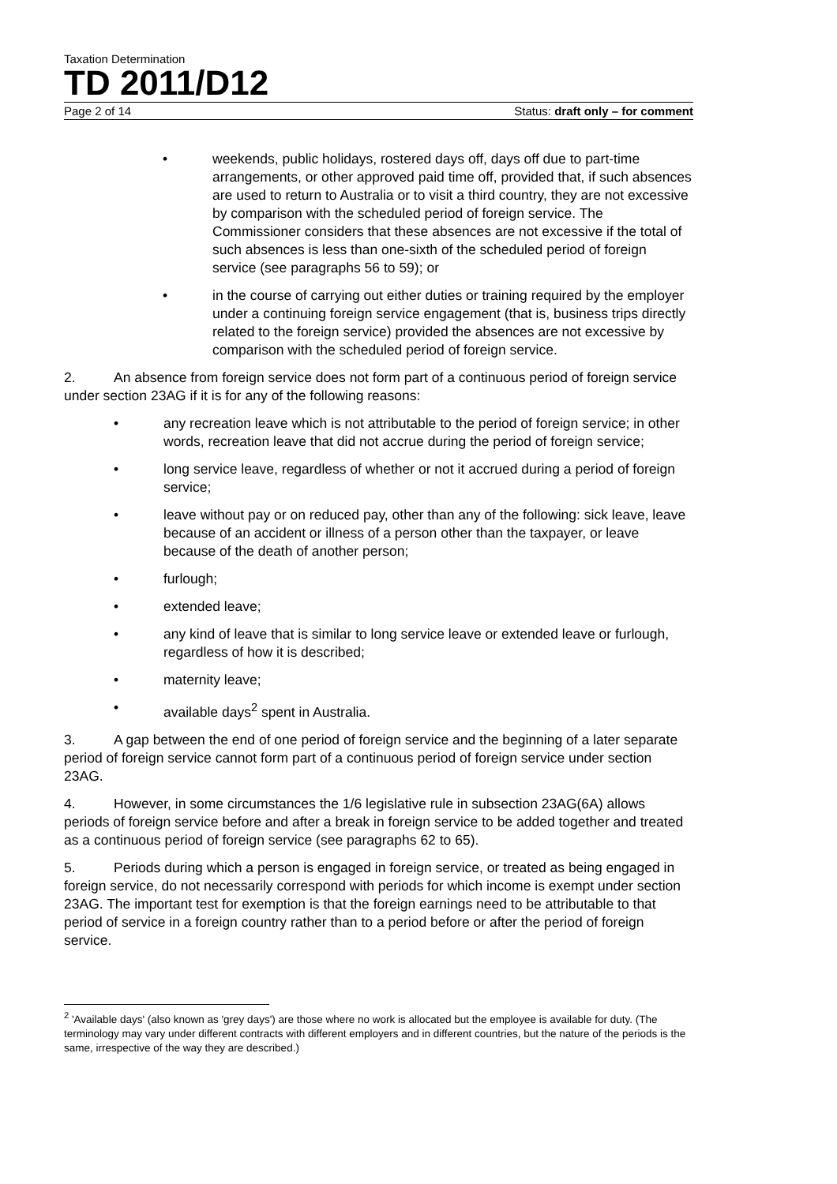Taxation Determination
TD 2011/D12
Page 2 of 14 Status: draft only – for comment
• weekends, public holidays, rostered days off, days off due to part-time arrangements, or other approved paid time off, provided that, if such absences are used to return to Australia or to visit a third country, they are not excessive by comparison with the scheduled period of foreign service. The Commissioner considers that these absences are not excessive if the total of such absences is less than one-sixth of the scheduled period of foreign service (see paragraphs 56 to 59); or
• in the course of carrying out either duties or training required by the employer under a continuing foreign service engagement (that is, business trips directly related to the foreign service) provided the absences are not excessive by comparison with the scheduled period of foreign service.
2. An absence from foreign service does not form part of a continuous period of foreign service under section 23AG if it is for any of the following reasons:
• any recreation leave which is not attributable to the period of foreign service; in other words, recreation leave that did not accrue during the period of foreign service;
• long service leave, regardless of whether or not it accrued during a period of foreign service;
• leave without pay or on reduced pay, other than any of the following: sick leave, leave because of an accident or illness of a person other than the taxpayer, or leave because of the death of another person;
• furlough;
• extended leave;
• any kind of leave that is similar to long service leave or extended leave or furlough, regardless of how it is described;
• maternity leave;
• available days<sup>2</sup> spent in Australia.
3. A gap between the end of one period of foreign service and the beginning of a later separate period of foreign service cannot form part of a continuous period of foreign service under section 23AG.
4. However, in some circumstances the 1/6 legislative rule in subsection 23AG(6A) allows periods of foreign service before and after a break in foreign service to be added together and treated as a continuous period of foreign service (see paragraphs 62 to 65).
5. Periods during which a person is engaged in foreign service, or treated as being engaged in foreign service, do not necessarily correspond with periods for which income is exempt under section 23AG. The important test for exemption is that the foreign earnings need to be attributable to that period of service in a foreign country rather than to a period before or after the period of foreign service.
<sup>2</sup> 'Available days' (also known as 'grey days') are those where no work is allocated but the employee is available for duty. (The terminology may vary under different contracts with different employers and in different countries, but the nature of the periods is the same, irrespective of the way they are described.)